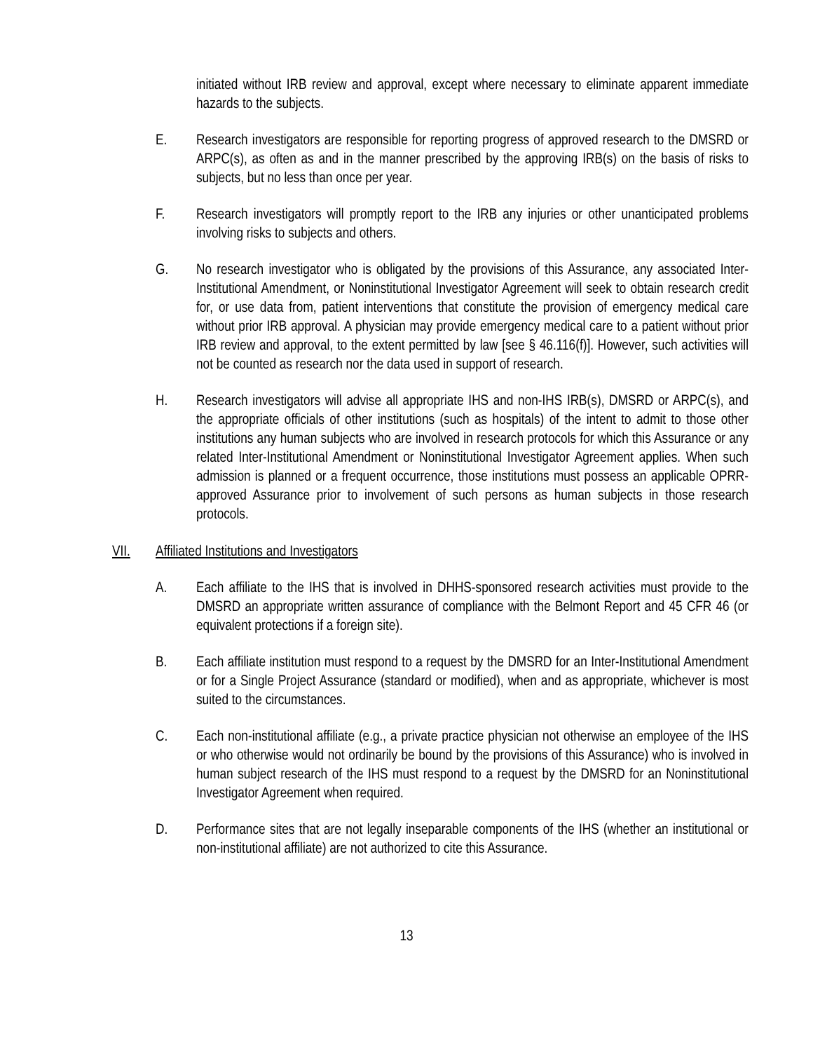initiated without IRB review and approval, except where necessary to eliminate apparent immediate hazards to the subjects.
E. Research investigators are responsible for reporting progress of approved research to the DMSRD or ARPC(s), as often as and in the manner prescribed by the approving IRB(s) on the basis of risks to subjects, but no less than once per year.
F. Research investigators will promptly report to the IRB any injuries or other unanticipated problems involving risks to subjects and others.
G. No research investigator who is obligated by the provisions of this Assurance, any associated Inter-Institutional Amendment, or Noninstitutional Investigator Agreement will seek to obtain research credit for, or use data from, patient interventions that constitute the provision of emergency medical care without prior IRB approval. A physician may provide emergency medical care to a patient without prior IRB review and approval, to the extent permitted by law [see § 46.116(f)]. However, such activities will not be counted as research nor the data used in support of research.
H. Research investigators will advise all appropriate IHS and non-IHS IRB(s), DMSRD or ARPC(s), and the appropriate officials of other institutions (such as hospitals) of the intent to admit to those other institutions any human subjects who are involved in research protocols for which this Assurance or any related Inter-Institutional Amendment or Noninstitutional Investigator Agreement applies. When such admission is planned or a frequent occurrence, those institutions must possess an applicable OPRR-approved Assurance prior to involvement of such persons as human subjects in those research protocols.
VII. Affiliated Institutions and Investigators
A. Each affiliate to the IHS that is involved in DHHS-sponsored research activities must provide to the DMSRD an appropriate written assurance of compliance with the Belmont Report and 45 CFR 46 (or equivalent protections if a foreign site).
B. Each affiliate institution must respond to a request by the DMSRD for an Inter-Institutional Amendment or for a Single Project Assurance (standard or modified), when and as appropriate, whichever is most suited to the circumstances.
C. Each non-institutional affiliate (e.g., a private practice physician not otherwise an employee of the IHS or who otherwise would not ordinarily be bound by the provisions of this Assurance) who is involved in human subject research of the IHS must respond to a request by the DMSRD for an Noninstitutional Investigator Agreement when required.
D. Performance sites that are not legally inseparable components of the IHS (whether an institutional or non-institutional affiliate) are not authorized to cite this Assurance.
13